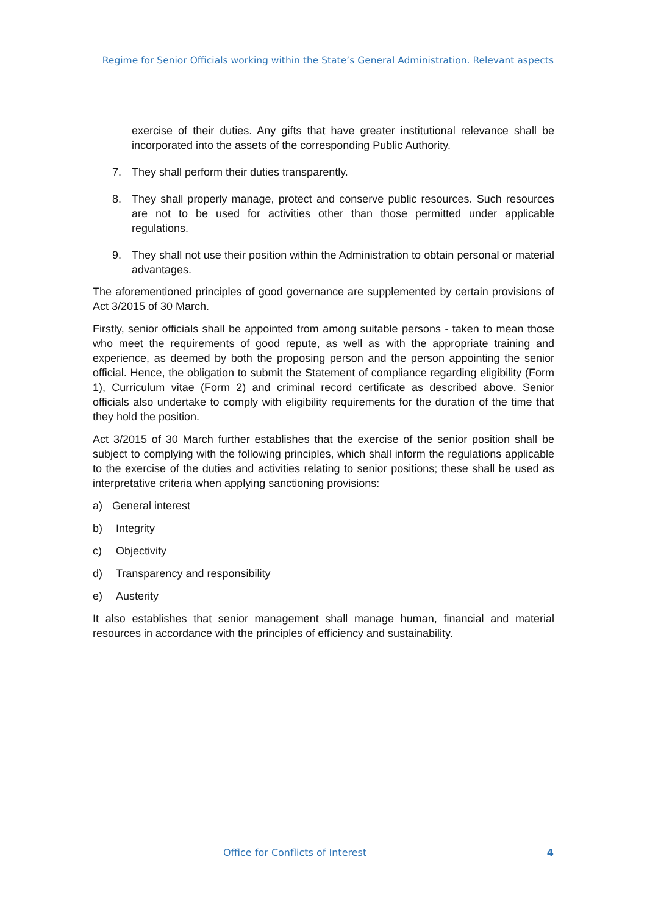Regime for Senior Officials working within the State’s General Administration. Relevant aspects
exercise of their duties. Any gifts that have greater institutional relevance shall be incorporated into the assets of the corresponding Public Authority.
7. They shall perform their duties transparently.
8. They shall properly manage, protect and conserve public resources. Such resources are not to be used for activities other than those permitted under applicable regulations.
9. They shall not use their position within the Administration to obtain personal or material advantages.
The aforementioned principles of good governance are supplemented by certain provisions of Act 3/2015 of 30 March.
Firstly, senior officials shall be appointed from among suitable persons - taken to mean those who meet the requirements of good repute, as well as with the appropriate training and experience, as deemed by both the proposing person and the person appointing the senior official. Hence, the obligation to submit the Statement of compliance regarding eligibility (Form 1), Curriculum vitae (Form 2) and criminal record certificate as described above. Senior officials also undertake to comply with eligibility requirements for the duration of the time that they hold the position.
Act 3/2015 of 30 March further establishes that the exercise of the senior position shall be subject to complying with the following principles, which shall inform the regulations applicable to the exercise of the duties and activities relating to senior positions; these shall be used as interpretative criteria when applying sanctioning provisions:
a) General interest
b) Integrity
c) Objectivity
d) Transparency and responsibility
e) Austerity
It also establishes that senior management shall manage human, financial and material resources in accordance with the principles of efficiency and sustainability.
Office for Conflicts of Interest 4